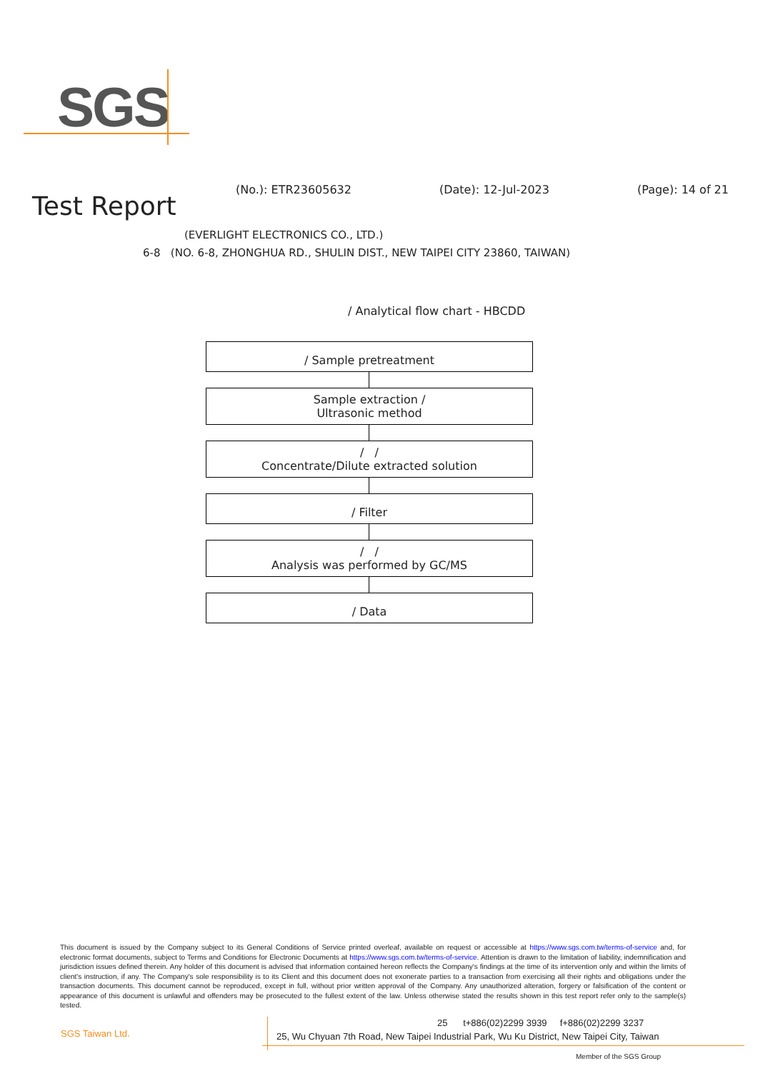SGS
(No.): ETR23605632 (Date): 12-Jul-2023 (Page): 14 of 21
Test Report
(EVERLIGHT ELECTRONICS CO., LTD.)
6-8 (NO. 6-8, ZHONGHUA RD., SHULIN DIST., NEW TAIPEI CITY 23860, TAIWAN)
/ Analytical flow chart - HBCDD
/ Sample pretreatment
Sample extraction /
Ultrasonic method
/ /
Concentrate/Dilute extracted solution
/ Filter
/ /
Analysis was performed by GC/MS
/ Data
This document is issued by the Company subject to its General Conditions of Service printed overleaf, available on request or accessible at https://www.sgs.com.tw/terms-of-service and, for electronic format documents, subject to Terms and Conditions for Electronic Documents at https://www.sgs.com.tw/terms-of-service. Attention is drawn to the limitation of liability, indemnification and jurisdiction issues defined therein. Any holder of this document is advised that information contained hereon reflects the Company's findings at the time of its intervention only and within the limits of client's instruction, if any. The Company's sole responsibility is to its Client and this document does not exonerate parties to a transaction from exercising all their rights and obligations under the transaction documents. This document cannot be reproduced, except in full, without prior written approval of the Company. Any unauthorized alteration, forgery or falsification of the content or appearance of this document is unlawful and offenders may be prosecuted to the fullest extent of the law. Unless otherwise stated the results shown in this test report refer only to the sample(s) tested.
SGS Taiwan Ltd.
25 t+886(02)2299 3939 f+886(02)2299 3237
25, Wu Chyuan 7th Road, New Taipei Industrial Park, Wu Ku District, New Taipei City, Taiwan
Member of the SGS Group